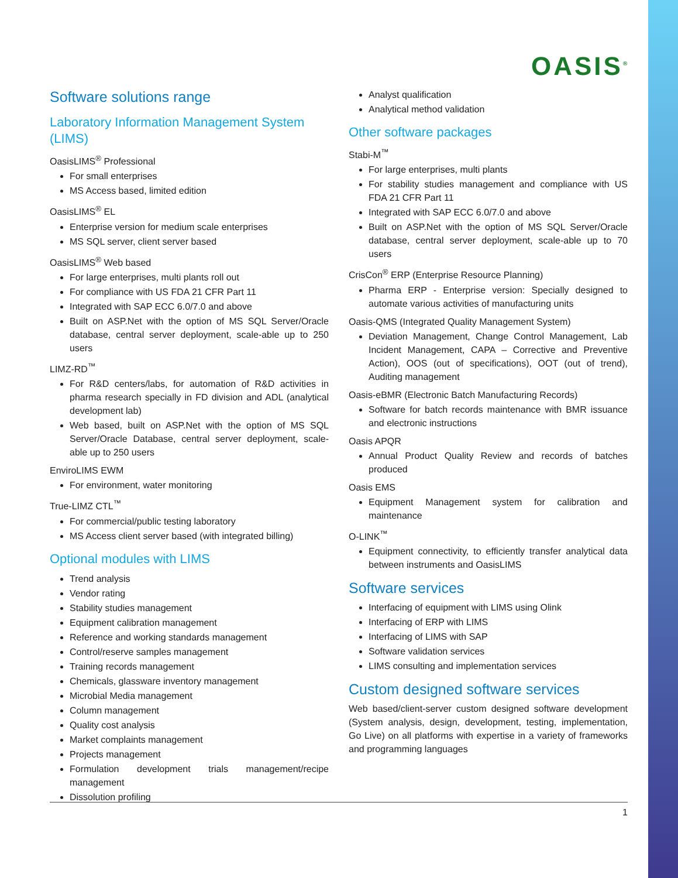OASIS<sup>®</sup>
Software solutions range
Laboratory Information Management System (LIMS)
OasisLIMS<sup>®</sup> Professional
For small enterprises
MS Access based, limited edition
OasisLIMS<sup>®</sup> EL
Enterprise version for medium scale enterprises
MS SQL server, client server based
OasisLIMS<sup>®</sup> Web based
For large enterprises, multi plants roll out
For compliance with US FDA 21 CFR Part 11
Integrated with SAP ECC 6.0/7.0 and above
Built on ASP.Net with the option of MS SQL Server/Oracle database, central server deployment, scale-able up to 250 users
LIMZ-RD<sup>™</sup>
For R&D centers/labs, for automation of R&D activities in pharma research specially in FD division and ADL (analytical development lab)
Web based, built on ASP.Net with the option of MS SQL Server/Oracle Database, central server deployment, scale-able up to 250 users
EnviroLIMS EWM
For environment, water monitoring
True-LIMZ CTL<sup>™</sup>
For commercial/public testing laboratory
MS Access client server based (with integrated billing)
Optional modules with LIMS
Trend analysis
Vendor rating
Stability studies management
Equipment calibration management
Reference and working standards management
Control/reserve samples management
Training records management
Chemicals, glassware inventory management
Microbial Media management
Column management
Quality cost analysis
Market complaints management
Projects management
Formulation development trials management/recipe management
Dissolution profiling
Analyst qualification
Analytical method validation
Other software packages
Stabi-M<sup>™</sup>
For large enterprises, multi plants
For stability studies management and compliance with US FDA 21 CFR Part 11
Integrated with SAP ECC 6.0/7.0 and above
Built on ASP.Net with the option of MS SQL Server/Oracle database, central server deployment, scale-able up to 70 users
CrisCon<sup>®</sup> ERP (Enterprise Resource Planning)
Pharma ERP - Enterprise version: Specially designed to automate various activities of manufacturing units
Oasis-QMS (Integrated Quality Management System)
Deviation Management, Change Control Management, Lab Incident Management, CAPA – Corrective and Preventive Action), OOS (out of specifications), OOT (out of trend), Auditing management
Oasis-eBMR (Electronic Batch Manufacturing Records)
Software for batch records maintenance with BMR issuance and electronic instructions
Oasis APQR
Annual Product Quality Review and records of batches produced
Oasis EMS
Equipment Management system for calibration and maintenance
O-LINK<sup>™</sup>
Equipment connectivity, to efficiently transfer analytical data between instruments and OasisLIMS
Software services
Interfacing of equipment with LIMS using Olink
Interfacing of ERP with LIMS
Interfacing of LIMS with SAP
Software validation services
LIMS consulting and implementation services
Custom designed software services
Web based/client-server custom designed software development (System analysis, design, development, testing, implementation, Go Live) on all platforms with expertise in a variety of frameworks and programming languages
1